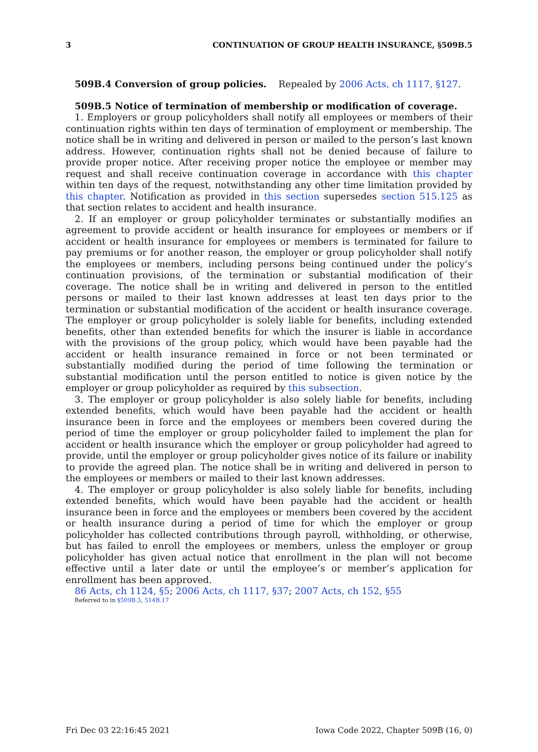3 CONTINUATION OF GROUP HEALTH INSURANCE, §509B.5
509B.4 Conversion of group policies. Repealed by 2006 Acts, ch 1117, §127.
509B.5 Notice of termination of membership or modification of coverage.
1. Employers or group policyholders shall notify all employees or members of their continuation rights within ten days of termination of employment or membership. The notice shall be in writing and delivered in person or mailed to the person’s last known address. However, continuation rights shall not be denied because of failure to provide proper notice. After receiving proper notice the employee or member may request and shall receive continuation coverage in accordance with this chapter within ten days of the request, notwithstanding any other time limitation provided by this chapter. Notification as provided in this section supersedes section 515.125 as that section relates to accident and health insurance.
2. If an employer or group policyholder terminates or substantially modifies an agreement to provide accident or health insurance for employees or members or if accident or health insurance for employees or members is terminated for failure to pay premiums or for another reason, the employer or group policyholder shall notify the employees or members, including persons being continued under the policy’s continuation provisions, of the termination or substantial modification of their coverage. The notice shall be in writing and delivered in person to the entitled persons or mailed to their last known addresses at least ten days prior to the termination or substantial modification of the accident or health insurance coverage. The employer or group policyholder is solely liable for benefits, including extended benefits, other than extended benefits for which the insurer is liable in accordance with the provisions of the group policy, which would have been payable had the accident or health insurance remained in force or not been terminated or substantially modified during the period of time following the termination or substantial modification until the person entitled to notice is given notice by the employer or group policyholder as required by this subsection.
3. The employer or group policyholder is also solely liable for benefits, including extended benefits, which would have been payable had the accident or health insurance been in force and the employees or members been covered during the period of time the employer or group policyholder failed to implement the plan for accident or health insurance which the employer or group policyholder had agreed to provide, until the employer or group policyholder gives notice of its failure or inability to provide the agreed plan. The notice shall be in writing and delivered in person to the employees or members or mailed to their last known addresses.
4. The employer or group policyholder is also solely liable for benefits, including extended benefits, which would have been payable had the accident or health insurance been in force and the employees or members been covered by the accident or health insurance during a period of time for which the employer or group policyholder has collected contributions through payroll, withholding, or otherwise, but has failed to enroll the employees or members, unless the employer or group policyholder has given actual notice that enrollment in the plan will not become effective until a later date or until the employee’s or member’s application for enrollment has been approved.
86 Acts, ch 1124, §5; 2006 Acts, ch 1117, §37; 2007 Acts, ch 152, §55
Referred to in §509B.3, 514B.17
Fri Dec 03 22:16:45 2021 Iowa Code 2022, Chapter 509B (16, 0)